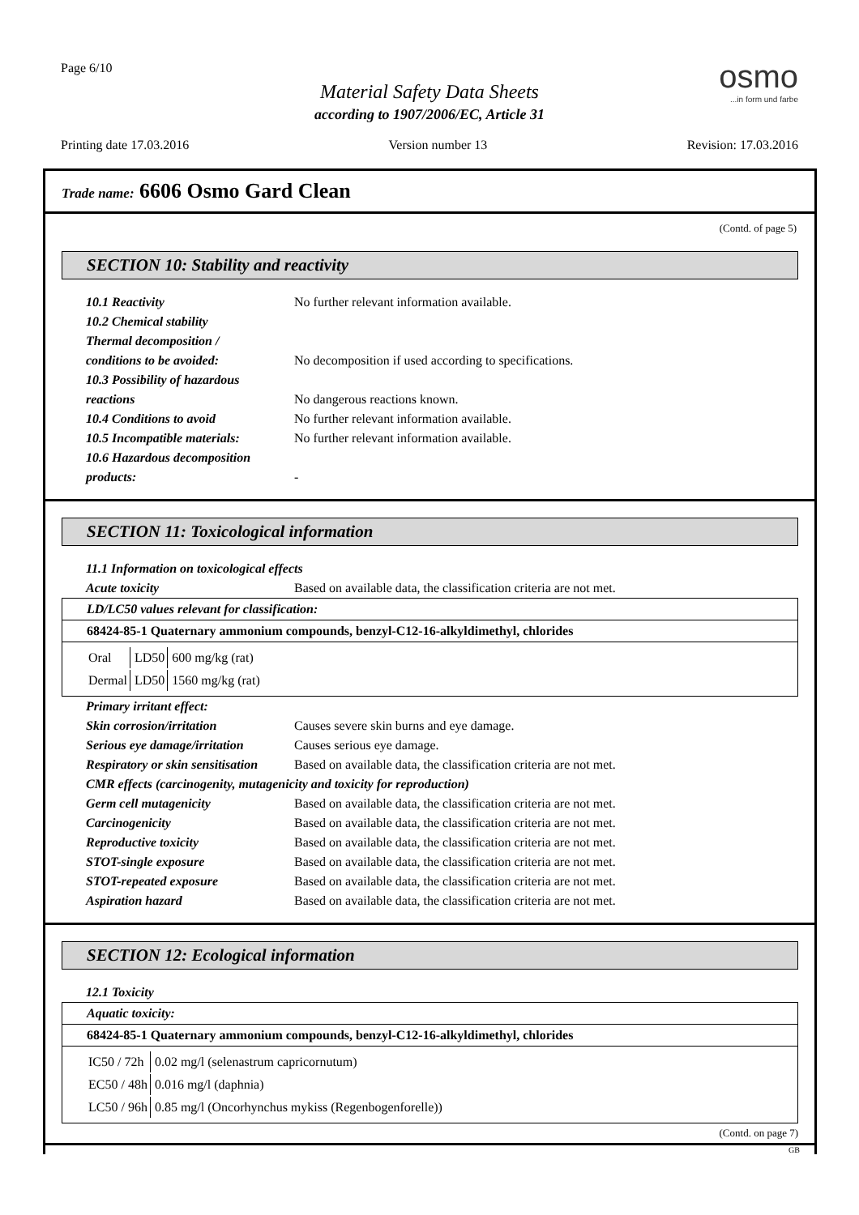Page 6/10 osmo...in form und farbe
Material Safety Data Sheets
according to 1907/2006/EC, Article 31
Printing date 17.03.2016 Version number 13 Revision: 17.03.2016
Trade name: 6606 Osmo Gard Clean
(Contd. of page 5)
SECTION 10: Stability and reactivity
10.1 Reactivity No further relevant information available.
10.2 Chemical stability
Thermal decomposition /
conditions to be avoided: No decomposition if used according to specifications.
10.3 Possibility of hazardous
reactions No dangerous reactions known.
10.4 Conditions to avoid No further relevant information available.
10.5 Incompatible materials: No further relevant information available.
10.6 Hazardous decomposition
products: -
SECTION 11: Toxicological information
11.1 Information on toxicological effects
Acute toxicity Based on available data, the classification criteria are not met.
| LD/LC50 values relevant for classification: |
| 68424-85-1 Quaternary ammonium compounds, benzyl-C12-16-alkyldimethyl, chlorides |
| / Oral / LD50 / 600 mg/kg (rat) / / Dermal / LD50 / 1560 mg/kg (rat) / |
Primary irritant effect:
Skin corrosion/irritation Causes severe skin burns and eye damage.
Serious eye damage/irritation Causes serious eye damage.
Respiratory or skin sensitisation Based on available data, the classification criteria are not met.
CMR effects (carcinogenity, mutagenicity and toxicity for reproduction)
Germ cell mutagenicity Based on available data, the classification criteria are not met.
Carcinogenicity Based on available data, the classification criteria are not met.
Reproductive toxicity Based on available data, the classification criteria are not met.
STOT-single exposure Based on available data, the classification criteria are not met.
STOT-repeated exposure Based on available data, the classification criteria are not met.
Aspiration hazard Based on available data, the classification criteria are not met.
SECTION 12: Ecological information
12.1 Toxicity
| Aquatic toxicity: |
| 68424-85-1 Quaternary ammonium compounds, benzyl-C12-16-alkyldimethyl, chlorides |
| / IC50 / 72h / 0.02 mg/l (selenastrum capricornutum) / / EC50 / 48h / 0.016 mg/l (daphnia) / / LC50 / 96h / 0.85 mg/l (Oncorhynchus mykiss (Regenbogenforelle)) / |
(Contd. on page 7)
GB